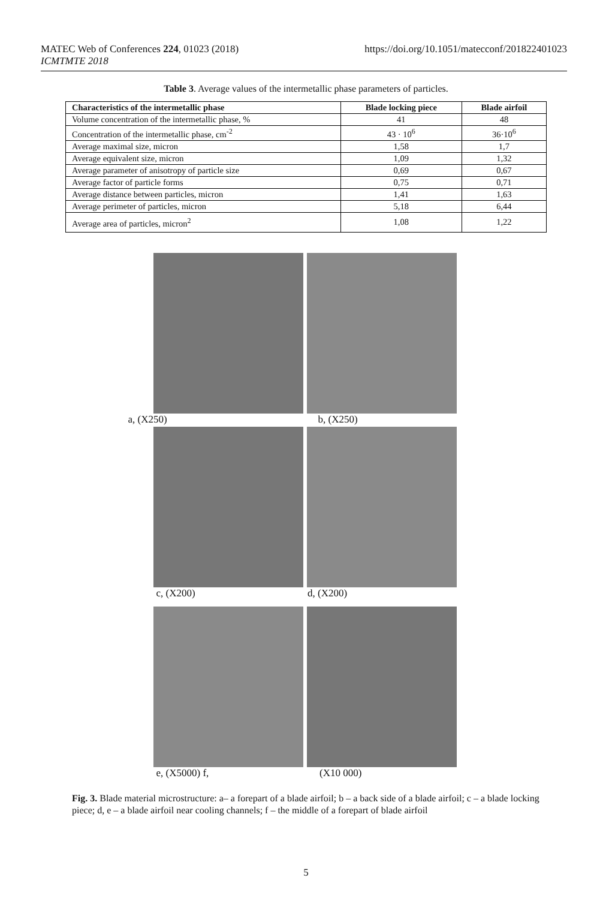MATEC Web of Conferences 224, 01023 (2018)
ICMTMTE 2018
https://doi.org/10.1051/matecconf/201822401023
Table 3. Average values of the intermetallic phase parameters of particles.
| Characteristics of the intermetallic phase | Blade locking piece | Blade airfoil |
| --- | --- | --- |
| Volume concentration of the intermetallic phase, % | 41 | 48 |
| Concentration of the intermetallic phase, cm<sup>-2</sup> | 43 · 10<sup>6</sup> | 36·10<sup>6</sup> |
| Average maximal size, micron | 1,58 | 1,7 |
| Average equivalent size, micron | 1,09 | 1,32 |
| Average parameter of anisotropy of particle size | 0,69 | 0,67 |
| Average factor of particle forms | 0,75 | 0,71 |
| Average distance between particles, micron | 1,41 | 1,63 |
| Average perimeter of particles, micron | 5,18 | 6,44 |
| Average area of particles, micron<sup>2</sup> | 1,08 | 1,22 |
a, (X250) b, (X250)
c, (X200) d, (X200)
e, (X5000) f, (X10 000)
Fig. 3. Blade material microstructure: a– a forepart of a blade airfoil; b – a back side of a blade airfoil; c – a blade locking piece; d, e – a blade airfoil near cooling channels; f – the middle of a forepart of blade airfoil
5